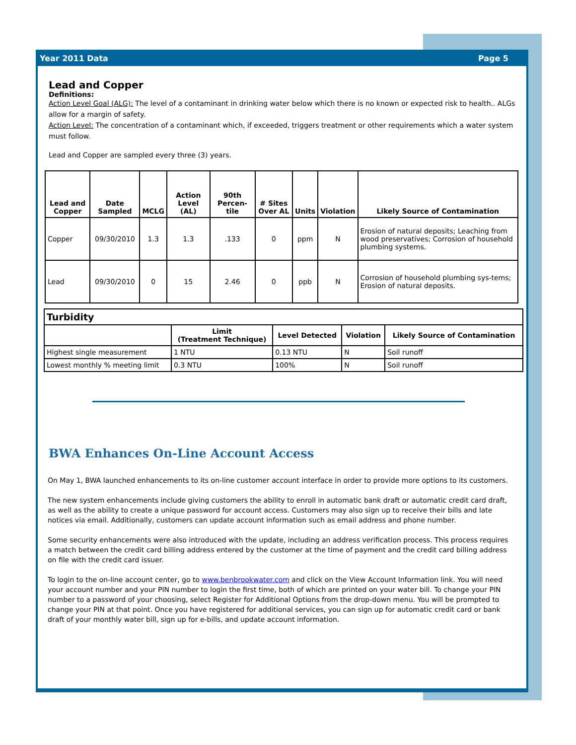Year 2011 Data Page 5
Lead and Copper
Definitions:
Action Level Goal (ALG): The level of a contaminant in drinking water below which there is no known or expected risk to health.. ALGs allow for a margin of safety.
Action Level: The concentration of a contaminant which, if exceeded, triggers treatment or other requirements which a water system must follow.
Lead and Copper are sampled every three (3) years.
| Lead and Copper | Date Sampled | MCLG | Action Level (AL) | 90th Percen-tile | # Sites Over AL | Units | Violation | Likely Source of Contamination |
| --- | --- | --- | --- | --- | --- | --- | --- | --- |
| Copper | 09/30/2010 | 1.3 | 1.3 | .133 | 0 | ppm | N | Erosion of natural deposits; Leaching from wood preservatives; Corrosion of household plumbing systems. |
| Lead | 09/30/2010 | 0 | 15 | 2.46 | 0 | ppb | N | Corrosion of household plumbing sys-tems; Erosion of natural deposits. |
| Turbidity | | | | |
| | Limit (Treatment Technique) | Level Detected | Violation | Likely Source of Contamination |
| Highest single measurement | 1 NTU | 0.13 NTU | N | Soil runoff |
| Lowest monthly % meeting limit | 0.3 NTU | 100% | N | Soil runoff |
BWA Enhances On-Line Account Access
On May 1, BWA launched enhancements to its on-line customer account interface in order to provide more options to its customers.
The new system enhancements include giving customers the ability to enroll in automatic bank draft or automatic credit card draft, as well as the ability to create a unique password for account access. Customers may also sign up to receive their bills and late notices via email. Additionally, customers can update account information such as email address and phone number.
Some security enhancements were also introduced with the update, including an address verification process. This process requires a match between the credit card billing address entered by the customer at the time of payment and the credit card billing address on file with the credit card issuer.
To login to the on-line account center, go to www.benbrookwater.com and click on the View Account Information link. You will need your account number and your PIN number to login the first time, both of which are printed on your water bill. To change your PIN number to a password of your choosing, select Register for Additional Options from the drop-down menu. You will be prompted to change your PIN at that point. Once you have registered for additional services, you can sign up for automatic credit card or bank draft of your monthly water bill, sign up for e-bills, and update account information.